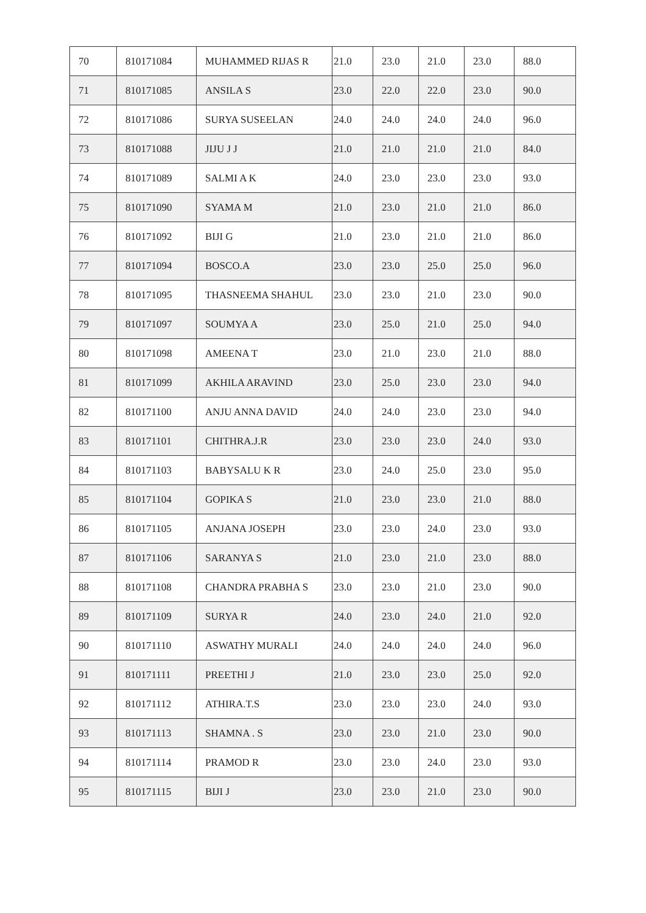| 70 | 810171084 | MUHAMMED RIJAS R | 21.0 | 23.0 | 21.0 | 23.0 | 88.0 |
| 71 | 810171085 | ANSILA S | 23.0 | 22.0 | 22.0 | 23.0 | 90.0 |
| 72 | 810171086 | SURYA SUSEELAN | 24.0 | 24.0 | 24.0 | 24.0 | 96.0 |
| 73 | 810171088 | JIJU J J | 21.0 | 21.0 | 21.0 | 21.0 | 84.0 |
| 74 | 810171089 | SALMI A K | 24.0 | 23.0 | 23.0 | 23.0 | 93.0 |
| 75 | 810171090 | SYAMA M | 21.0 | 23.0 | 21.0 | 21.0 | 86.0 |
| 76 | 810171092 | BIJI G | 21.0 | 23.0 | 21.0 | 21.0 | 86.0 |
| 77 | 810171094 | BOSCO.A | 23.0 | 23.0 | 25.0 | 25.0 | 96.0 |
| 78 | 810171095 | THASNEEMA SHAHUL | 23.0 | 23.0 | 21.0 | 23.0 | 90.0 |
| 79 | 810171097 | SOUMYA A | 23.0 | 25.0 | 21.0 | 25.0 | 94.0 |
| 80 | 810171098 | AMEENA T | 23.0 | 21.0 | 23.0 | 21.0 | 88.0 |
| 81 | 810171099 | AKHILA ARAVIND | 23.0 | 25.0 | 23.0 | 23.0 | 94.0 |
| 82 | 810171100 | ANJU ANNA DAVID | 24.0 | 24.0 | 23.0 | 23.0 | 94.0 |
| 83 | 810171101 | CHITHRA.J.R | 23.0 | 23.0 | 23.0 | 24.0 | 93.0 |
| 84 | 810171103 | BABYSALU K R | 23.0 | 24.0 | 25.0 | 23.0 | 95.0 |
| 85 | 810171104 | GOPIKA S | 21.0 | 23.0 | 23.0 | 21.0 | 88.0 |
| 86 | 810171105 | ANJANA JOSEPH | 23.0 | 23.0 | 24.0 | 23.0 | 93.0 |
| 87 | 810171106 | SARANYA S | 21.0 | 23.0 | 21.0 | 23.0 | 88.0 |
| 88 | 810171108 | CHANDRA PRABHA S | 23.0 | 23.0 | 21.0 | 23.0 | 90.0 |
| 89 | 810171109 | SURYA R | 24.0 | 23.0 | 24.0 | 21.0 | 92.0 |
| 90 | 810171110 | ASWATHY MURALI | 24.0 | 24.0 | 24.0 | 24.0 | 96.0 |
| 91 | 810171111 | PREETHI J | 21.0 | 23.0 | 23.0 | 25.0 | 92.0 |
| 92 | 810171112 | ATHIRA.T.S | 23.0 | 23.0 | 23.0 | 24.0 | 93.0 |
| 93 | 810171113 | SHAMNA . S | 23.0 | 23.0 | 21.0 | 23.0 | 90.0 |
| 94 | 810171114 | PRAMOD R | 23.0 | 23.0 | 24.0 | 23.0 | 93.0 |
| 95 | 810171115 | BIJI J | 23.0 | 23.0 | 21.0 | 23.0 | 90.0 |